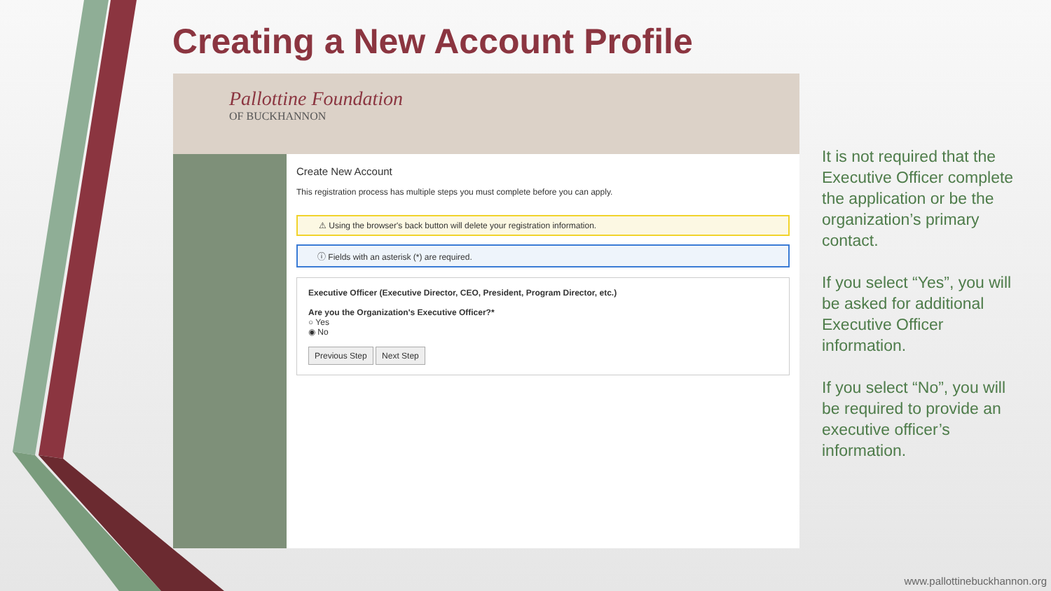Creating a New Account Profile
Pallottine Foundation
OF BUCKHANNON
Create New Account
This registration process has multiple steps you must complete before you can apply.
⚠ Using the browser's back button will delete your registration information.
ⓘ Fields with an asterisk (*) are required.
Executive Officer (Executive Director, CEO, President, Program Director, etc.)
Are you the Organization's Executive Officer?*
○ Yes
◉ No
Previous Step Next Step
It is not required that the Executive Officer complete the application or be the organization’s primary contact.
If you select “Yes”, you will be asked for additional Executive Officer information.
If you select “No”, you will be required to provide an executive officer’s information.
www.pallottinebuckhannon.org